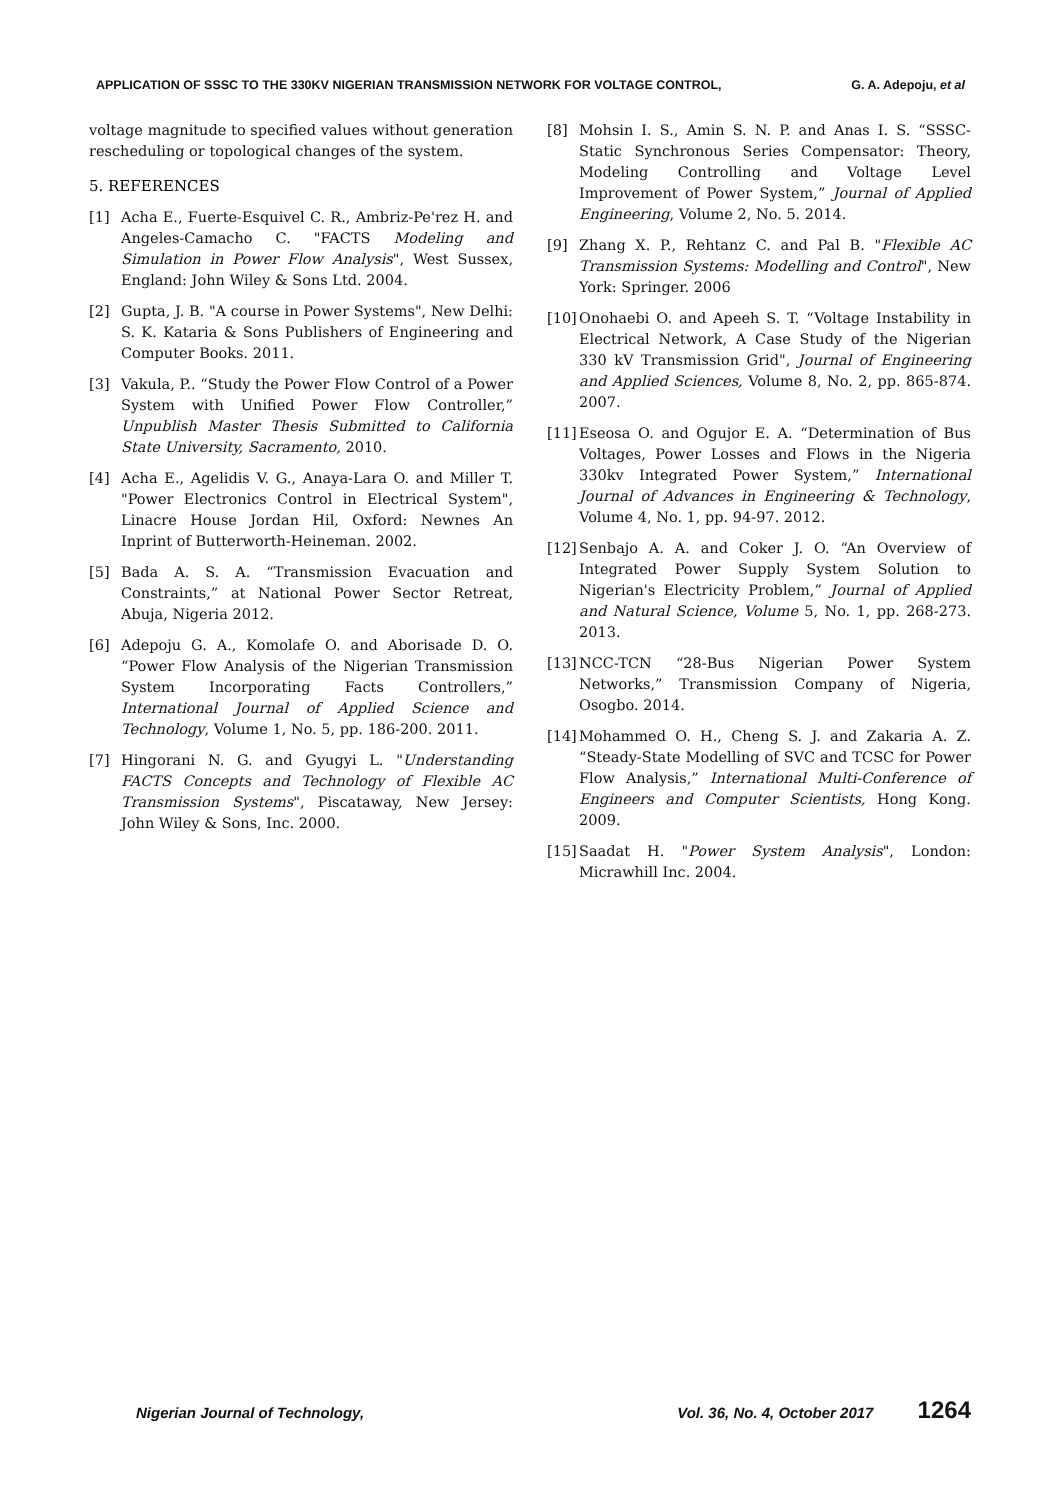APPLICATION OF SSSC TO THE 330KV NIGERIAN TRANSMISSION NETWORK FOR VOLTAGE CONTROL, G. A. Adepoju, et al
voltage magnitude to specified values without generation rescheduling or topological changes of the system.
5. REFERENCES
[1] Acha E., Fuerte-Esquivel C. R., Ambriz-Pe'rez H. and Angeles-Camacho C. "FACTS Modeling and Simulation in Power Flow Analysis", West Sussex, England: John Wiley & Sons Ltd. 2004.
[2] Gupta, J. B. "A course in Power Systems", New Delhi: S. K. Kataria & Sons Publishers of Engineering and Computer Books. 2011.
[3] Vakula, P.. “Study the Power Flow Control of a Power System with Unified Power Flow Controller,” Unpublish Master Thesis Submitted to California State University, Sacramento, 2010.
[4] Acha E., Agelidis V. G., Anaya-Lara O. and Miller T. "Power Electronics Control in Electrical System", Linacre House Jordan Hil, Oxford: Newnes An Inprint of Butterworth-Heineman. 2002.
[5] Bada A. S. A. “Transmission Evacuation and Constraints,” at National Power Sector Retreat, Abuja, Nigeria 2012.
[6] Adepoju G. A., Komolafe O. and Aborisade D. O. “Power Flow Analysis of the Nigerian Transmission System Incorporating Facts Controllers,” International Journal of Applied Science and Technology, Volume 1, No. 5, pp. 186-200. 2011.
[7] Hingorani N. G. and Gyugyi L. "Understanding FACTS Concepts and Technology of Flexible AC Transmission Systems", Piscataway, New Jersey: John Wiley & Sons, Inc. 2000.
[8] Mohsin I. S., Amin S. N. P. and Anas I. S. “SSSC-Static Synchronous Series Compensator: Theory, Modeling Controlling and Voltage Level Improvement of Power System,” Journal of Applied Engineering, Volume 2, No. 5. 2014.
[9] Zhang X. P., Rehtanz C. and Pal B. "Flexible AC Transmission Systems: Modelling and Control", New York: Springer. 2006
[10] Onohaebi O. and Apeeh S. T. “Voltage Instability in Electrical Network, A Case Study of the Nigerian 330 kV Transmission Grid", Journal of Engineering and Applied Sciences, Volume 8, No. 2, pp. 865-874. 2007.
[11] Eseosa O. and Ogujor E. A. “Determination of Bus Voltages, Power Losses and Flows in the Nigeria 330kv Integrated Power System,” International Journal of Advances in Engineering & Technology, Volume 4, No. 1, pp. 94-97. 2012.
[12] Senbajo A. A. and Coker J. O. “An Overview of Integrated Power Supply System Solution to Nigerian's Electricity Problem,” Journal of Applied and Natural Science, Volume 5, No. 1, pp. 268-273. 2013.
[13] NCC-TCN “28-Bus Nigerian Power System Networks,” Transmission Company of Nigeria, Osogbo. 2014.
[14] Mohammed O. H., Cheng S. J. and Zakaria A. Z. “Steady-State Modelling of SVC and TCSC for Power Flow Analysis,” International Multi-Conference of Engineers and Computer Scientists, Hong Kong. 2009.
[15] Saadat H. "Power System Analysis", London: Micrawhill Inc. 2004.
Nigerian Journal of Technology, Vol. 36, No. 4, October 2017 1264